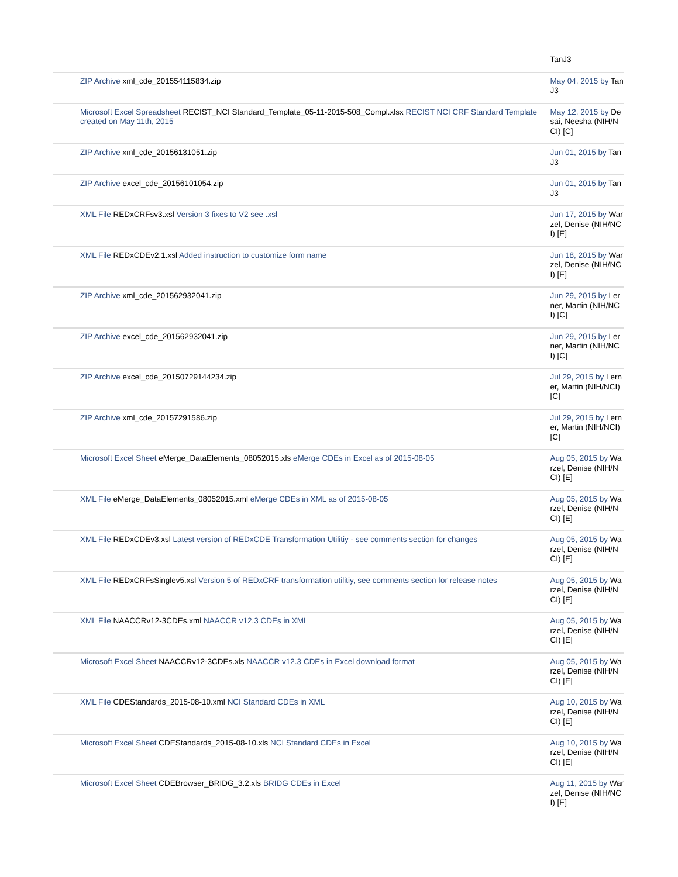| | TanJ3 |
| ZIP Archive xml_cde_201554115834.zip | May 04, 2015 by TanJ3 |
| Microsoft Excel Spreadsheet RECIST_NCI Standard_Template_05-11-2015-508_Compl.xlsx RECIST NCI CRF Standard Template created on May 11th, 2015 | May 12, 2015 by Desai, Neesha (NIH/NCI) [C] |
| ZIP Archive xml_cde_20156131051.zip | Jun 01, 2015 by TanJ3 |
| ZIP Archive excel_cde_20156101054.zip | Jun 01, 2015 by TanJ3 |
| XML File REDxCRFsv3.xsl Version 3 fixes to V2 see .xsl | Jun 17, 2015 by Warzel, Denise (NIH/NCI) [E] |
| XML File REDxCDEv2.1.xsl Added instruction to customize form name | Jun 18, 2015 by Warzel, Denise (NIH/NCI) [E] |
| ZIP Archive xml_cde_201562932041.zip | Jun 29, 2015 by Lerner, Martin (NIH/NCI) [C] |
| ZIP Archive excel_cde_201562932041.zip | Jun 29, 2015 by Lerner, Martin (NIH/NCI) [C] |
| ZIP Archive excel_cde_20150729144234.zip | Jul 29, 2015 by Lerner, Martin (NIH/NCI) [C] |
| ZIP Archive xml_cde_20157291586.zip | Jul 29, 2015 by Lerner, Martin (NIH/NCI) [C] |
| Microsoft Excel Sheet eMerge_DataElements_08052015.xls eMerge CDEs in Excel as of 2015-08-05 | Aug 05, 2015 by Warzel, Denise (NIH/NCI) [E] |
| XML File eMerge_DataElements_08052015.xml eMerge CDEs in XML as of 2015-08-05 | Aug 05, 2015 by Warzel, Denise (NIH/NCI) [E] |
| XML File REDxCDEv3.xsl Latest version of REDxCDE Transformation Utilitiy - see comments section for changes | Aug 05, 2015 by Warzel, Denise (NIH/NCI) [E] |
| XML File REDxCRFsSinglev5.xsl Version 5 of REDxCRF transformation utilitiy, see comments section for release notes | Aug 05, 2015 by Warzel, Denise (NIH/NCI) [E] |
| XML File NAACCRv12-3CDEs.xml NAACCR v12.3 CDEs in XML | Aug 05, 2015 by Warzel, Denise (NIH/NCI) [E] |
| Microsoft Excel Sheet NAACCRv12-3CDEs.xls NAACCR v12.3 CDEs in Excel download format | Aug 05, 2015 by Warzel, Denise (NIH/NCI) [E] |
| XML File CDEStandards_2015-08-10.xml NCI Standard CDEs in XML | Aug 10, 2015 by Warzel, Denise (NIH/NCI) [E] |
| Microsoft Excel Sheet CDEStandards_2015-08-10.xls NCI Standard CDEs in Excel | Aug 10, 2015 by Warzel, Denise (NIH/NCI) [E] |
| Microsoft Excel Sheet CDEBrowser_BRIDG_3.2.xls BRIDG CDEs in Excel | Aug 11, 2015 by Warzel, Denise (NIH/NCI) [E] |